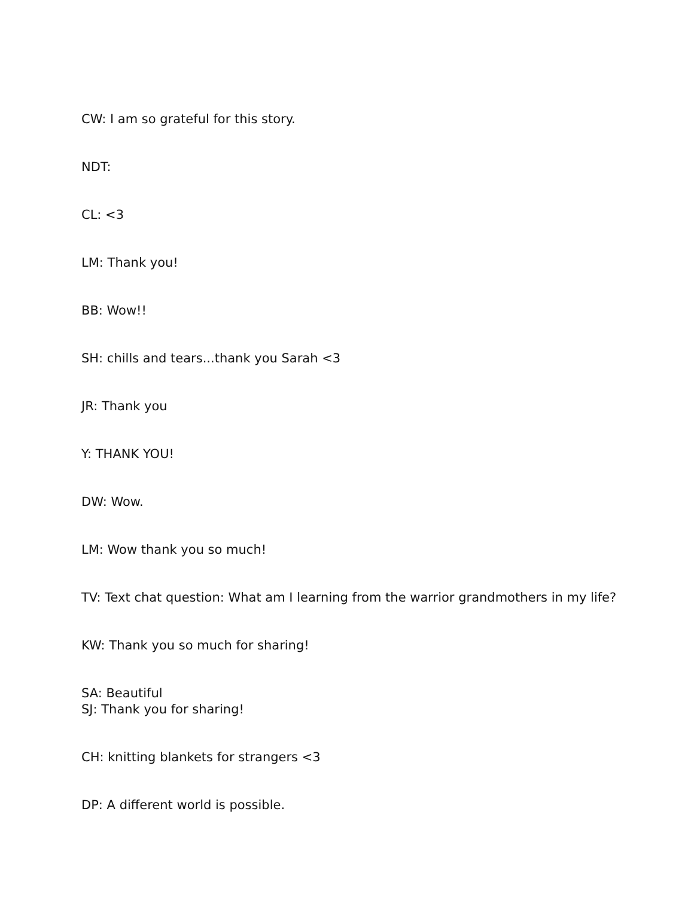CW: I am so grateful for this story.
NDT:
CL: <3
LM: Thank you!
BB: Wow!!
SH: chills and tears...thank you Sarah <3
JR: Thank you
Y: THANK YOU!
DW: Wow.
LM: Wow thank you so much!
TV: Text chat question: What am I learning from the warrior grandmothers in my life?
KW: Thank you so much for sharing!
SA: Beautiful
SJ: Thank you for sharing!
CH: knitting blankets for strangers <3
DP: A different world is possible.